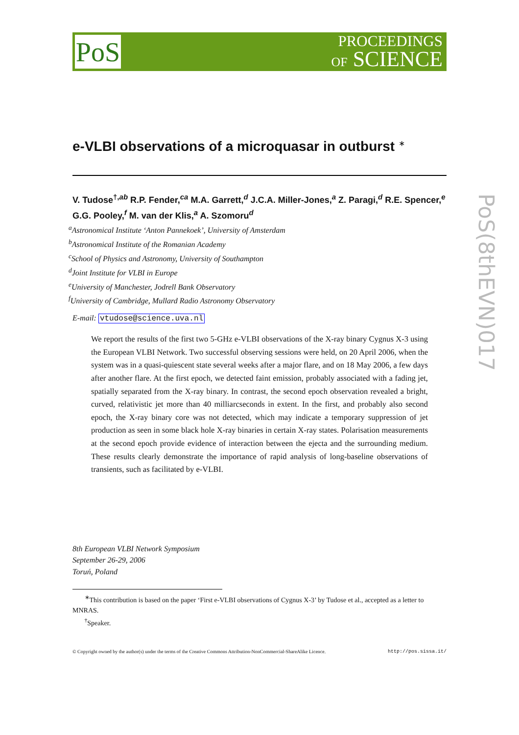PoS
PROCEEDINGS
OF SCIENCE
e-VLBI observations of a microquasar in outburst <sup>∗</sup>
V. Tudose<sup>†,ab</sup> R.P. Fender,<sup>ca</sup> M.A. Garrett,<sup>d</sup> J.C.A. Miller-Jones,<sup>a</sup> Z. Paragi,<sup>d</sup> R.E. Spencer,<sup>e</sup> G.G. Pooley,<sup>f</sup> M. van der Klis,<sup>a</sup> A. Szomoru<sup>d</sup>
<sup>a</sup> Astronomical Institute ‘Anton Pannekoek’, University of Amsterdam
<sup>b</sup> Astronomical Institute of the Romanian Academy
<sup>c</sup> School of Physics and Astronomy, University of Southampton
<sup>d</sup> Joint Institute for VLBI in Europe
<sup>e</sup> University of Manchester, Jodrell Bank Observatory
<sup>f</sup> University of Cambridge, Mullard Radio Astronomy Observatory
E-mail: vtudose@science.uva.nl
We report the results of the first two 5-GHz e-VLBI observations of the X-ray binary Cygnus X-3 using the European VLBI Network. Two successful observing sessions were held, on 20 April 2006, when the system was in a quasi-quiescent state several weeks after a major flare, and on 18 May 2006, a few days after another flare. At the first epoch, we detected faint emission, probably associated with a fading jet, spatially separated from the X-ray binary. In contrast, the second epoch observation revealed a bright, curved, relativistic jet more than 40 milliarcseconds in extent. In the first, and probably also second epoch, the X-ray binary core was not detected, which may indicate a temporary suppression of jet production as seen in some black hole X-ray binaries in certain X-ray states. Polarisation measurements at the second epoch provide evidence of interaction between the ejecta and the surrounding medium. These results clearly demonstrate the importance of rapid analysis of long-baseline observations of transients, such as facilitated by e-VLBI.
8th European VLBI Network Symposium
September 26-29, 2006
Toruń, Poland
<sup>∗</sup>This contribution is based on the paper ‘First e-VLBI observations of Cygnus X-3’ by Tudose et al., accepted as a letter to MNRAS.
<sup>†</sup> Speaker.
© Copyright owned by the author(s) under the terms of the Creative Commons Attribution-NonCommercial-ShareAlike Licence. http://pos.sissa.it/
PoS(8thEVN)017